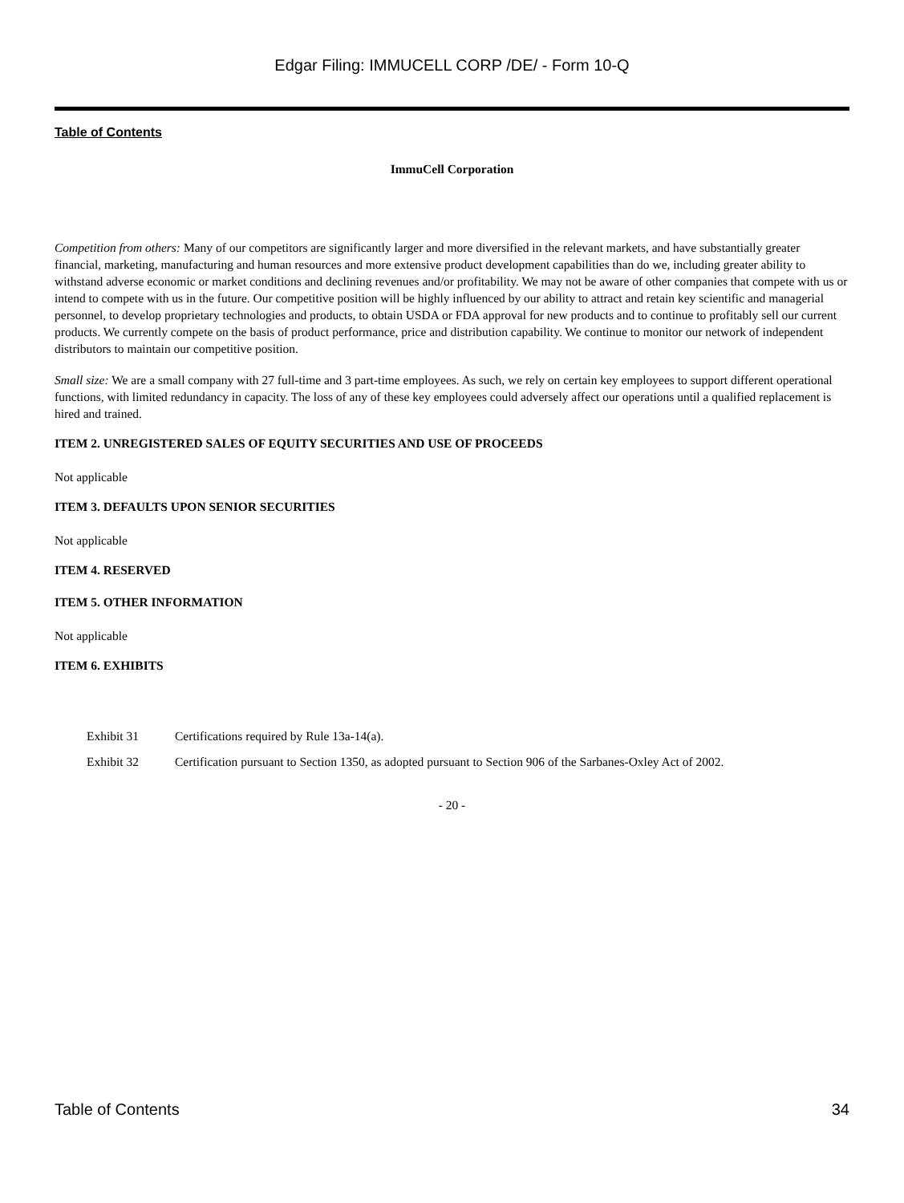Edgar Filing: IMMUCELL CORP /DE/ - Form 10-Q
Table of Contents
ImmuCell Corporation
Competition from others: Many of our competitors are significantly larger and more diversified in the relevant markets, and have substantially greater financial, marketing, manufacturing and human resources and more extensive product development capabilities than do we, including greater ability to withstand adverse economic or market conditions and declining revenues and/or profitability. We may not be aware of other companies that compete with us or intend to compete with us in the future. Our competitive position will be highly influenced by our ability to attract and retain key scientific and managerial personnel, to develop proprietary technologies and products, to obtain USDA or FDA approval for new products and to continue to profitably sell our current products. We currently compete on the basis of product performance, price and distribution capability. We continue to monitor our network of independent distributors to maintain our competitive position.
Small size: We are a small company with 27 full-time and 3 part-time employees. As such, we rely on certain key employees to support different operational functions, with limited redundancy in capacity. The loss of any of these key employees could adversely affect our operations until a qualified replacement is hired and trained.
ITEM 2. UNREGISTERED SALES OF EQUITY SECURITIES AND USE OF PROCEEDS
Not applicable
ITEM 3. DEFAULTS UPON SENIOR SECURITIES
Not applicable
ITEM 4. RESERVED
ITEM 5. OTHER INFORMATION
Not applicable
ITEM 6. EXHIBITS
| Exhibit 31 | Certifications required by Rule 13a-14(a). |
| Exhibit 32 | Certification pursuant to Section 1350, as adopted pursuant to Section 906 of the Sarbanes-Oxley Act of 2002. |
- 20 -
Table of Contents 34